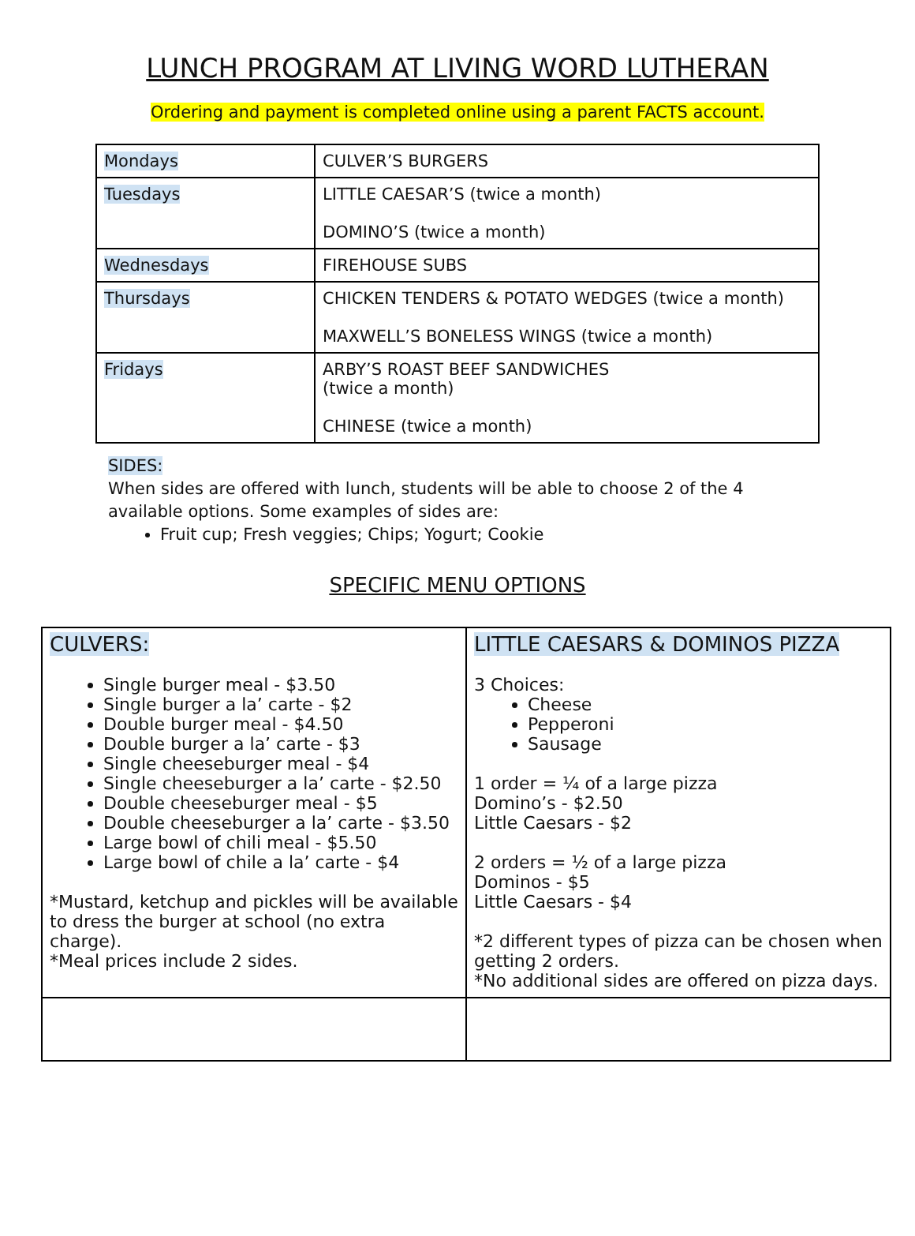LUNCH PROGRAM AT LIVING WORD LUTHERAN
Ordering and payment is completed online using a parent FACTS account.
| Mondays | CULVER’S BURGERS |
| Tuesdays | LITTLE CAESAR’S (twice a month) DOMINO’S (twice a month) |
| Wednesdays | FIREHOUSE SUBS |
| Thursdays | CHICKEN TENDERS & POTATO WEDGES (twice a month) MAXWELL’S BONELESS WINGS (twice a month) |
| Fridays | ARBY’S ROAST BEEF SANDWICHES (twice a month) CHINESE (twice a month) |
SIDES:
When sides are offered with lunch, students will be able to choose 2 of the 4 available options. Some examples of sides are:
Fruit cup; Fresh veggies; Chips; Yogurt; Cookie
SPECIFIC MENU OPTIONS
| CULVERS: Single burger meal - $3.50 Single burger a la’ carte - $2 Double burger meal - $4.50 Double burger a la’ carte - $3 Single cheeseburger meal - $4 Single cheeseburger a la’ carte - $2.50 Double cheeseburger meal - $5 Double cheeseburger a la’ carte - $3.50 Large bowl of chili meal - $5.50 Large bowl of chile a la’ carte - $4 *Mustard, ketchup and pickles will be available to dress the burger at school (no extra charge). *Meal prices include 2 sides. | LITTLE CAESARS & DOMINOS PIZZA 3 Choices: Cheese Pepperoni Sausage 1 order = ¼ of a large pizza Domino’s - $2.50 Little Caesars - $2 2 orders = ½ of a large pizza Dominos - $5 Little Caesars - $4 *2 different types of pizza can be chosen when getting 2 orders. *No additional sides are offered on pizza days. |